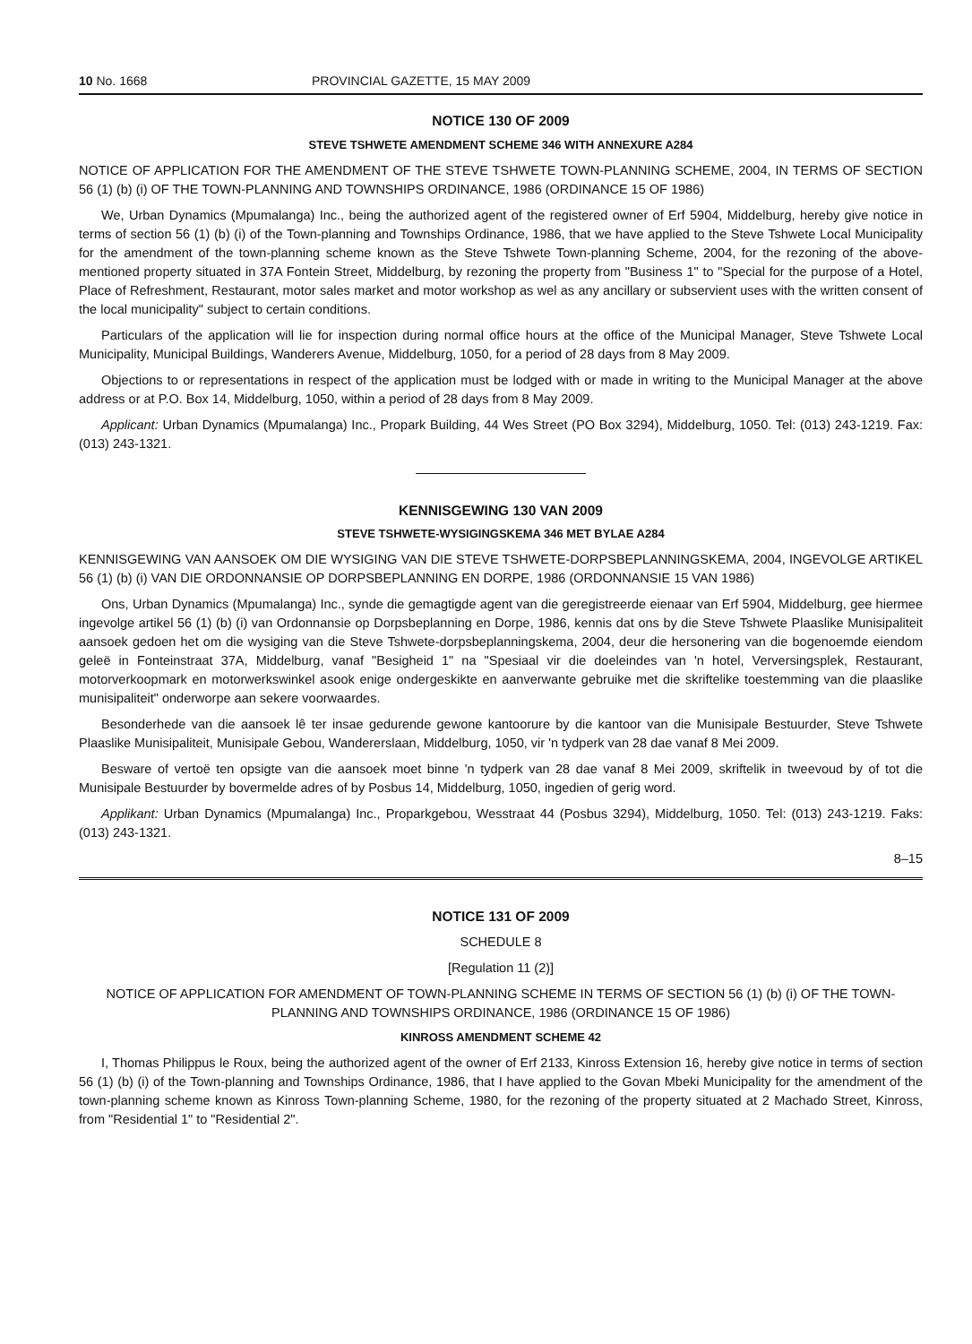10 No. 1668 PROVINCIAL GAZETTE, 15 MAY 2009
NOTICE 130 OF 2009
STEVE TSHWETE AMENDMENT SCHEME 346 WITH ANNEXURE A284
NOTICE OF APPLICATION FOR THE AMENDMENT OF THE STEVE TSHWETE TOWN-PLANNING SCHEME, 2004, IN TERMS OF SECTION 56 (1) (b) (i) OF THE TOWN-PLANNING AND TOWNSHIPS ORDINANCE, 1986 (ORDINANCE 15 OF 1986)
We, Urban Dynamics (Mpumalanga) Inc., being the authorized agent of the registered owner of Erf 5904, Middelburg, hereby give notice in terms of section 56 (1) (b) (i) of the Town-planning and Townships Ordinance, 1986, that we have applied to the Steve Tshwete Local Municipality for the amendment of the town-planning scheme known as the Steve Tshwete Town-planning Scheme, 2004, for the rezoning of the above-mentioned property situated in 37A Fontein Street, Middelburg, by rezoning the property from "Business 1" to "Special for the purpose of a Hotel, Place of Refreshment, Restaurant, motor sales market and motor workshop as wel as any ancillary or subservient uses with the written consent of the local municipality" subject to certain conditions.
Particulars of the application will lie for inspection during normal office hours at the office of the Municipal Manager, Steve Tshwete Local Municipality, Municipal Buildings, Wanderers Avenue, Middelburg, 1050, for a period of 28 days from 8 May 2009.
Objections to or representations in respect of the application must be lodged with or made in writing to the Municipal Manager at the above address or at P.O. Box 14, Middelburg, 1050, within a period of 28 days from 8 May 2009.
Applicant: Urban Dynamics (Mpumalanga) Inc., Propark Building, 44 Wes Street (PO Box 3294), Middelburg, 1050. Tel: (013) 243-1219. Fax: (013) 243-1321.
KENNISGEWING 130 VAN 2009
STEVE TSHWETE-WYSIGINGSKEMA 346 MET BYLAE A284
KENNISGEWING VAN AANSOEK OM DIE WYSIGING VAN DIE STEVE TSHWETE-DORPSBEPLANNINGSKEMA, 2004, INGEVOLGE ARTIKEL 56 (1) (b) (i) VAN DIE ORDONNANSIE OP DORPSBEPLANNING EN DORPE, 1986 (ORDONNANSIE 15 VAN 1986)
Ons, Urban Dynamics (Mpumalanga) Inc., synde die gemagtigde agent van die geregistreerde eienaar van Erf 5904, Middelburg, gee hiermee ingevolge artikel 56 (1) (b) (i) van Ordonnansie op Dorpsbeplanning en Dorpe, 1986, kennis dat ons by die Steve Tshwete Plaaslike Munisipaliteit aansoek gedoen het om die wysiging van die Steve Tshwete-dorpsbeplanningskema, 2004, deur die hersonering van die bogenoemde eiendom geleë in Fonteinstraat 37A, Middelburg, vanaf "Besigheid 1" na "Spesiaal vir die doeleindes van 'n hotel, Verversingsplek, Restaurant, motorverkoopmark en motorwerkswinkel asook enige ondergeskikte en aanverwante gebruike met die skriftelike toestemming van die plaaslike munisipaliteit" onderworpe aan sekere voorwaardes.
Besonderhede van die aansoek lê ter insae gedurende gewone kantoorure by die kantoor van die Munisipale Bestuurder, Steve Tshwete Plaaslike Munisipaliteit, Munisipale Gebou, Wandererslaan, Middelburg, 1050, vir 'n tydperk van 28 dae vanaf 8 Mei 2009.
Besware of vertoë ten opsigte van die aansoek moet binne 'n tydperk van 28 dae vanaf 8 Mei 2009, skriftelik in tweevoud by of tot die Munisipale Bestuurder by bovermelde adres of by Posbus 14, Middelburg, 1050, ingedien of gerig word.
Applikant: Urban Dynamics (Mpumalanga) Inc., Proparkgebou, Wesstraat 44 (Posbus 3294), Middelburg, 1050. Tel: (013) 243-1219. Faks: (013) 243-1321.
8–15
NOTICE 131 OF 2009
SCHEDULE 8
[Regulation 11 (2)]
NOTICE OF APPLICATION FOR AMENDMENT OF TOWN-PLANNING SCHEME IN TERMS OF SECTION 56 (1) (b) (i) OF THE TOWN-PLANNING AND TOWNSHIPS ORDINANCE, 1986 (ORDINANCE 15 OF 1986)
KINROSS AMENDMENT SCHEME 42
I, Thomas Philippus le Roux, being the authorized agent of the owner of Erf 2133, Kinross Extension 16, hereby give notice in terms of section 56 (1) (b) (i) of the Town-planning and Townships Ordinance, 1986, that I have applied to the Govan Mbeki Municipality for the amendment of the town-planning scheme known as Kinross Town-planning Scheme, 1980, for the rezoning of the property situated at 2 Machado Street, Kinross, from "Residential 1" to "Residential 2".